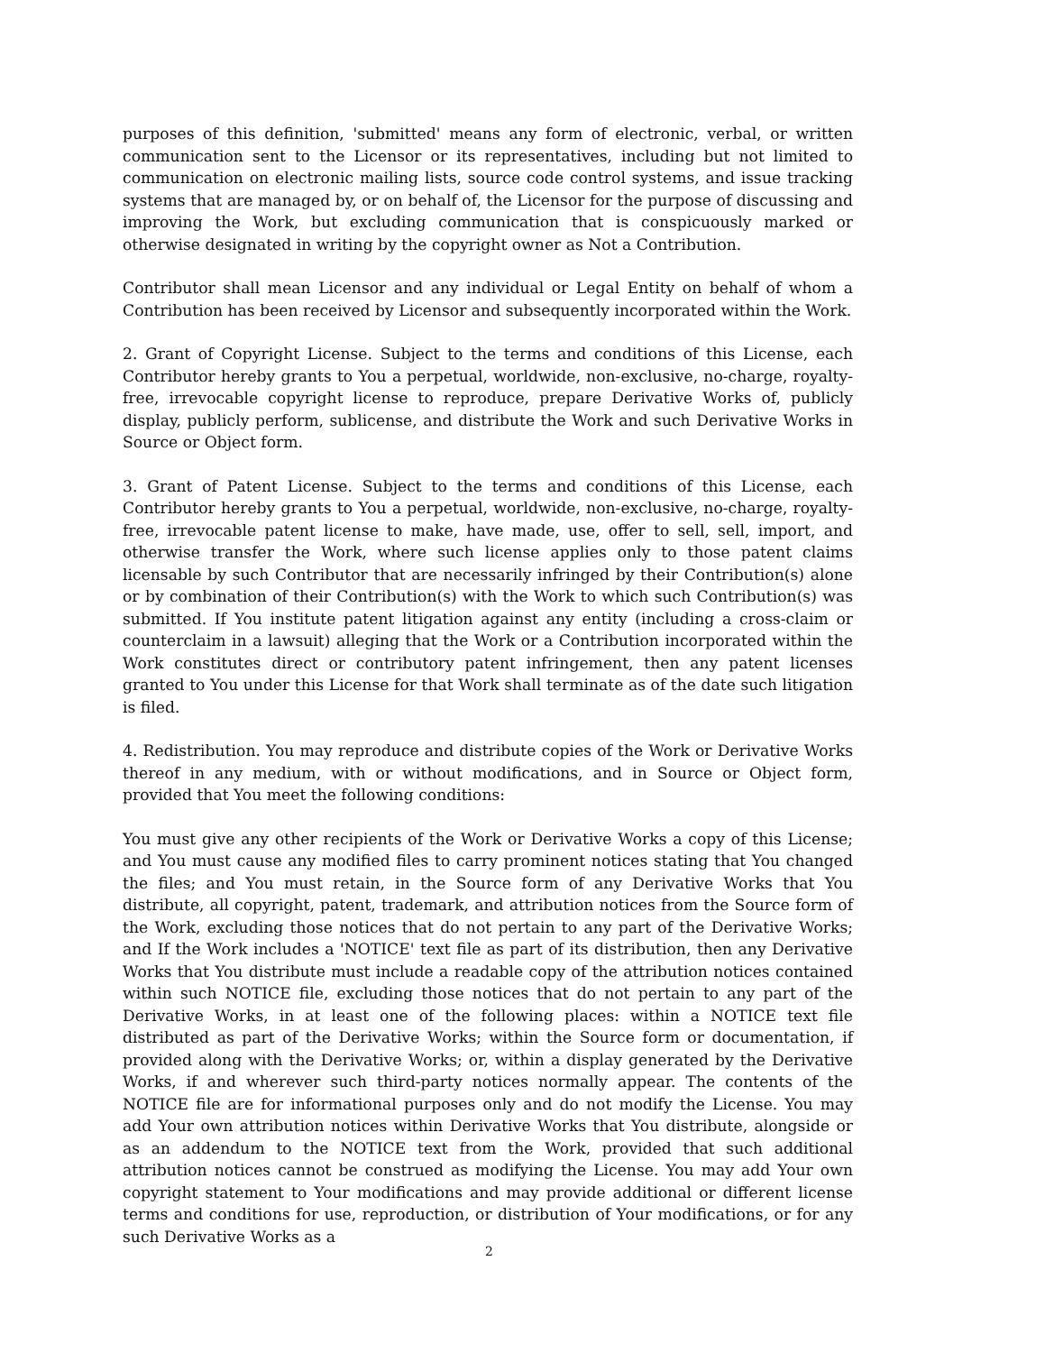purposes of this definition, 'submitted' means any form of electronic, verbal, or written communication sent to the Licensor or its representatives, including but not limited to communication on electronic mailing lists, source code control systems, and issue tracking systems that are managed by, or on behalf of, the Licensor for the purpose of discussing and improving the Work, but excluding communication that is conspicuously marked or otherwise designated in writing by the copyright owner as Not a Contribution.
Contributor shall mean Licensor and any individual or Legal Entity on behalf of whom a Contribution has been received by Licensor and subsequently incorporated within the Work.
2. Grant of Copyright License. Subject to the terms and conditions of this License, each Contributor hereby grants to You a perpetual, worldwide, non-exclusive, no-charge, royalty-free, irrevocable copyright license to reproduce, prepare Derivative Works of, publicly display, publicly perform, sublicense, and distribute the Work and such Derivative Works in Source or Object form.
3. Grant of Patent License. Subject to the terms and conditions of this License, each Contributor hereby grants to You a perpetual, worldwide, non-exclusive, no-charge, royalty-free, irrevocable patent license to make, have made, use, offer to sell, sell, import, and otherwise transfer the Work, where such license applies only to those patent claims licensable by such Contributor that are necessarily infringed by their Contribution(s) alone or by combination of their Contribution(s) with the Work to which such Contribution(s) was submitted. If You institute patent litigation against any entity (including a cross-claim or counterclaim in a lawsuit) alleging that the Work or a Contribution incorporated within the Work constitutes direct or contributory patent infringement, then any patent licenses granted to You under this License for that Work shall terminate as of the date such litigation is filed.
4. Redistribution. You may reproduce and distribute copies of the Work or Derivative Works thereof in any medium, with or without modifications, and in Source or Object form, provided that You meet the following conditions:
You must give any other recipients of the Work or Derivative Works a copy of this License; and You must cause any modified files to carry prominent notices stating that You changed the files; and You must retain, in the Source form of any Derivative Works that You distribute, all copyright, patent, trademark, and attribution notices from the Source form of the Work, excluding those notices that do not pertain to any part of the Derivative Works; and If the Work includes a 'NOTICE' text file as part of its distribution, then any Derivative Works that You distribute must include a readable copy of the attribution notices contained within such NOTICE file, excluding those notices that do not pertain to any part of the Derivative Works, in at least one of the following places: within a NOTICE text file distributed as part of the Derivative Works; within the Source form or documentation, if provided along with the Derivative Works; or, within a display generated by the Derivative Works, if and wherever such third-party notices normally appear. The contents of the NOTICE file are for informational purposes only and do not modify the License. You may add Your own attribution notices within Derivative Works that You distribute, alongside or as an addendum to the NOTICE text from the Work, provided that such additional attribution notices cannot be construed as modifying the License. You may add Your own copyright statement to Your modifications and may provide additional or different license terms and conditions for use, reproduction, or distribution of Your modifications, or for any such Derivative Works as a
2